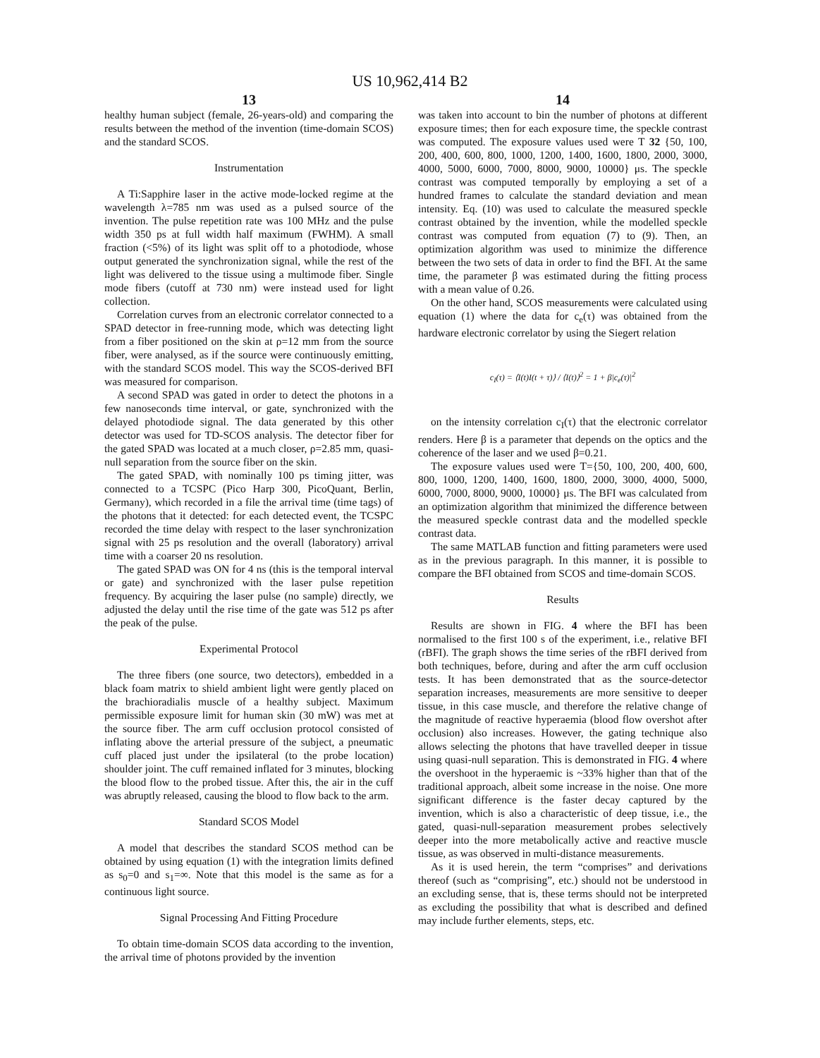US 10,962,414 B2
13
healthy human subject (female, 26-years-old) and comparing the results between the method of the invention (time-domain SCOS) and the standard SCOS.
Instrumentation
A Ti:Sapphire laser in the active mode-locked regime at the wavelength λ=785 nm was used as a pulsed source of the invention. The pulse repetition rate was 100 MHz and the pulse width 350 ps at full width half maximum (FWHM). A small fraction (<5%) of its light was split off to a photodiode, whose output generated the synchronization signal, while the rest of the light was delivered to the tissue using a multimode fiber. Single mode fibers (cutoff at 730 nm) were instead used for light collection.
Correlation curves from an electronic correlator connected to a SPAD detector in free-running mode, which was detecting light from a fiber positioned on the skin at ρ=12 mm from the source fiber, were analysed, as if the source were continuously emitting, with the standard SCOS model. This way the SCOS-derived BFI was measured for comparison.
A second SPAD was gated in order to detect the photons in a few nanoseconds time interval, or gate, synchronized with the delayed photodiode signal. The data generated by this other detector was used for TD-SCOS analysis. The detector fiber for the gated SPAD was located at a much closer, ρ=2.85 mm, quasi-null separation from the source fiber on the skin.
The gated SPAD, with nominally 100 ps timing jitter, was connected to a TCSPC (Pico Harp 300, PicoQuant, Berlin, Germany), which recorded in a file the arrival time (time tags) of the photons that it detected: for each detected event, the TCSPC recorded the time delay with respect to the laser synchronization signal with 25 ps resolution and the overall (laboratory) arrival time with a coarser 20 ns resolution.
The gated SPAD was ON for 4 ns (this is the temporal interval or gate) and synchronized with the laser pulse repetition frequency. By acquiring the laser pulse (no sample) directly, we adjusted the delay until the rise time of the gate was 512 ps after the peak of the pulse.
Experimental Protocol
The three fibers (one source, two detectors), embedded in a black foam matrix to shield ambient light were gently placed on the brachioradialis muscle of a healthy subject. Maximum permissible exposure limit for human skin (30 mW) was met at the source fiber. The arm cuff occlusion protocol consisted of inflating above the arterial pressure of the subject, a pneumatic cuff placed just under the ipsilateral (to the probe location) shoulder joint. The cuff remained inflated for 3 minutes, blocking the blood flow to the probed tissue. After this, the air in the cuff was abruptly released, causing the blood to flow back to the arm.
Standard SCOS Model
A model that describes the standard SCOS method can be obtained by using equation (1) with the integration limits defined as s<sub>0</sub>=0 and s<sub>1</sub>=∞. Note that this model is the same as for a continuous light source.
Signal Processing And Fitting Procedure
To obtain time-domain SCOS data according to the invention, the arrival time of photons provided by the invention
14
was taken into account to bin the number of photons at different exposure times; then for each exposure time, the speckle contrast was computed. The exposure values used were T 32 {50, 100, 200, 400, 600, 800, 1000, 1200, 1400, 1600, 1800, 2000, 3000, 4000, 5000, 6000, 7000, 8000, 9000, 10000} μs. The speckle contrast was computed temporally by employing a set of a hundred frames to calculate the standard deviation and mean intensity. Eq. (10) was used to calculate the measured speckle contrast obtained by the invention, while the modelled speckle contrast was computed from equation (7) to (9). Then, an optimization algorithm was used to minimize the difference between the two sets of data in order to find the BFI. At the same time, the parameter β was estimated during the fitting process with a mean value of 0.26.
On the other hand, SCOS measurements were calculated using equation (1) where the data for c<sub>e</sub>(τ) was obtained from the hardware electronic correlator by using the Siegert relation
c<sub>I</sub>(τ) = ⟨I(t)I(t + τ)⟩ / ⟨I(t)⟩<sup>2</sup> = 1 + β|c<sub>e</sub>(τ)|<sup>2</sup>
on the intensity correlation c<sub>I</sub>(τ) that the electronic correlator renders. Here β is a parameter that depends on the optics and the coherence of the laser and we used β=0.21.
The exposure values used were T={50, 100, 200, 400, 600, 800, 1000, 1200, 1400, 1600, 1800, 2000, 3000, 4000, 5000, 6000, 7000, 8000, 9000, 10000} μs. The BFI was calculated from an optimization algorithm that minimized the difference between the measured speckle contrast data and the modelled speckle contrast data.
The same MATLAB function and fitting parameters were used as in the previous paragraph. In this manner, it is possible to compare the BFI obtained from SCOS and time-domain SCOS.
Results
Results are shown in FIG. 4 where the BFI has been normalised to the first 100 s of the experiment, i.e., relative BFI (rBFI). The graph shows the time series of the rBFI derived from both techniques, before, during and after the arm cuff occlusion tests. It has been demonstrated that as the source-detector separation increases, measurements are more sensitive to deeper tissue, in this case muscle, and therefore the relative change of the magnitude of reactive hyperaemia (blood flow overshot after occlusion) also increases. However, the gating technique also allows selecting the photons that have travelled deeper in tissue using quasi-null separation. This is demonstrated in FIG. 4 where the overshoot in the hyperaemic is ~33% higher than that of the traditional approach, albeit some increase in the noise. One more significant difference is the faster decay captured by the invention, which is also a characteristic of deep tissue, i.e., the gated, quasi-null-separation measurement probes selectively deeper into the more metabolically active and reactive muscle tissue, as was observed in multi-distance measurements.
As it is used herein, the term “comprises” and derivations thereof (such as “comprising”, etc.) should not be understood in an excluding sense, that is, these terms should not be interpreted as excluding the possibility that what is described and defined may include further elements, steps, etc.